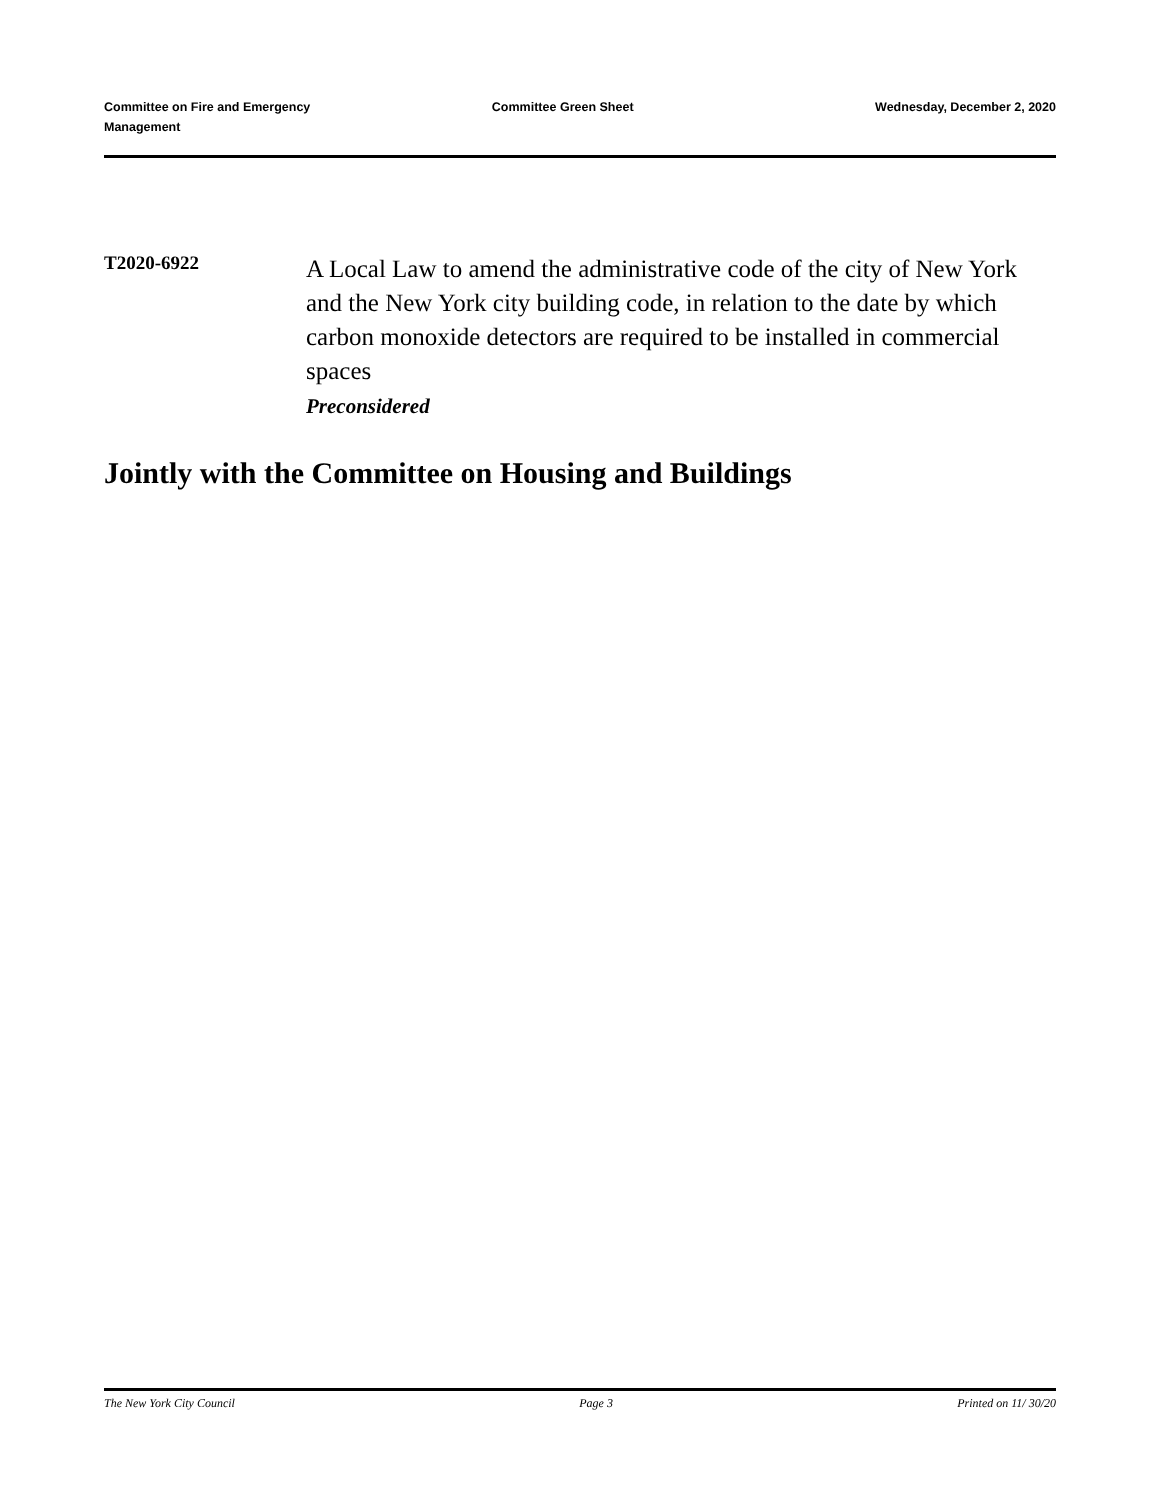Committee on Fire and Emergency
Management
Committee Green Sheet Wednesday, December 2, 2020
T2020-6922
A Local Law to amend the administrative code of the city of New York and the New York city building code, in relation to the date by which carbon monoxide detectors are required to be installed in commercial spaces
Preconsidered
Jointly with the Committee on Housing and Buildings
The New York City Council Page 3 Printed on 11/ 30/20